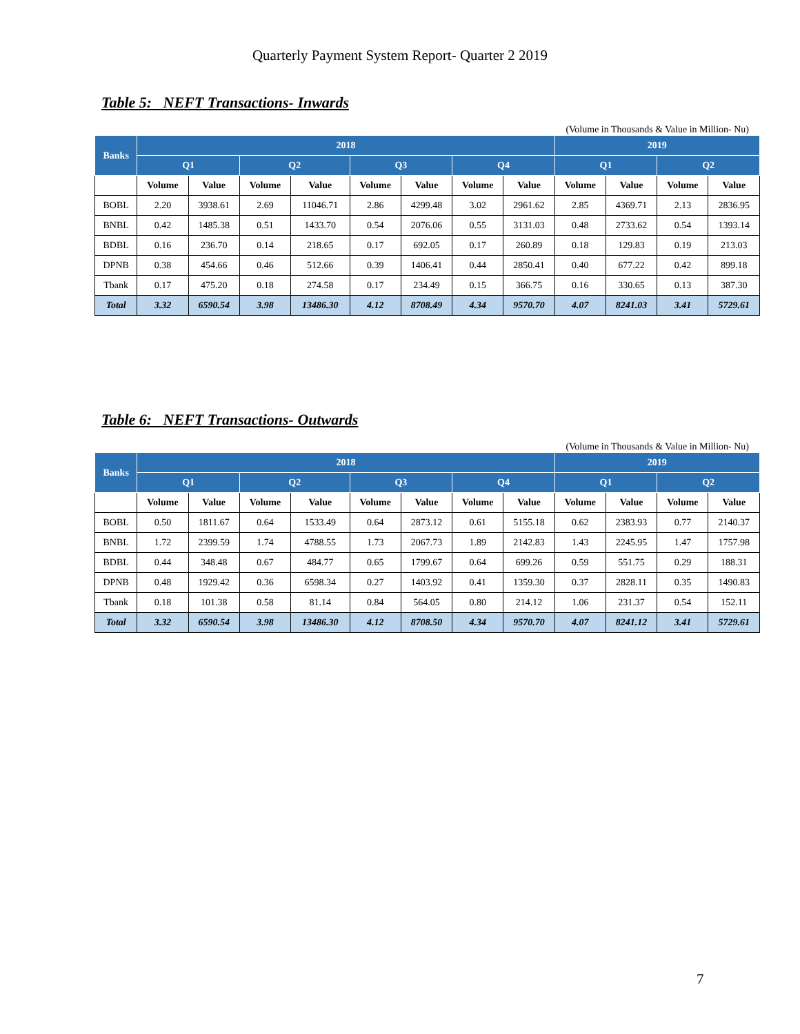Quarterly Payment System Report- Quarter 2 2019
Table 5: NEFT Transactions- Inwards
(Volume in Thousands & Value in Million- Nu)
| Banks | 2018 | | | | | | | | 2019 | | | |
| --- | --- | --- | --- | --- | --- | --- | --- | --- | --- | --- | --- | --- |
| | Q1 | | Q2 | | Q3 | | Q4 | | Q1 | | Q2 | |
| | Volume | Value | Volume | Value | Volume | Value | Volume | Value | Volume | Value | Volume | Value |
| BOBL | 2.20 | 3938.61 | 2.69 | 11046.71 | 2.86 | 4299.48 | 3.02 | 2961.62 | 2.85 | 4369.71 | 2.13 | 2836.95 |
| BNBL | 0.42 | 1485.38 | 0.51 | 1433.70 | 0.54 | 2076.06 | 0.55 | 3131.03 | 0.48 | 2733.62 | 0.54 | 1393.14 |
| BDBL | 0.16 | 236.70 | 0.14 | 218.65 | 0.17 | 692.05 | 0.17 | 260.89 | 0.18 | 129.83 | 0.19 | 213.03 |
| DPNB | 0.38 | 454.66 | 0.46 | 512.66 | 0.39 | 1406.41 | 0.44 | 2850.41 | 0.40 | 677.22 | 0.42 | 899.18 |
| Tbank | 0.17 | 475.20 | 0.18 | 274.58 | 0.17 | 234.49 | 0.15 | 366.75 | 0.16 | 330.65 | 0.13 | 387.30 |
| Total | 3.32 | 6590.54 | 3.98 | 13486.30 | 4.12 | 8708.49 | 4.34 | 9570.70 | 4.07 | 8241.03 | 3.41 | 5729.61 |
Table 6: NEFT Transactions- Outwards
(Volume in Thousands & Value in Million- Nu)
| Banks | 2018 | | | | | | | | 2019 | | | |
| --- | --- | --- | --- | --- | --- | --- | --- | --- | --- | --- | --- | --- |
| | Q1 | | Q2 | | Q3 | | Q4 | | Q1 | | Q2 | |
| | Volume | Value | Volume | Value | Volume | Value | Volume | Value | Volume | Value | Volume | Value |
| BOBL | 0.50 | 1811.67 | 0.64 | 1533.49 | 0.64 | 2873.12 | 0.61 | 5155.18 | 0.62 | 2383.93 | 0.77 | 2140.37 |
| BNBL | 1.72 | 2399.59 | 1.74 | 4788.55 | 1.73 | 2067.73 | 1.89 | 2142.83 | 1.43 | 2245.95 | 1.47 | 1757.98 |
| BDBL | 0.44 | 348.48 | 0.67 | 484.77 | 0.65 | 1799.67 | 0.64 | 699.26 | 0.59 | 551.75 | 0.29 | 188.31 |
| DPNB | 0.48 | 1929.42 | 0.36 | 6598.34 | 0.27 | 1403.92 | 0.41 | 1359.30 | 0.37 | 2828.11 | 0.35 | 1490.83 |
| Tbank | 0.18 | 101.38 | 0.58 | 81.14 | 0.84 | 564.05 | 0.80 | 214.12 | 1.06 | 231.37 | 0.54 | 152.11 |
| Total | 3.32 | 6590.54 | 3.98 | 13486.30 | 4.12 | 8708.50 | 4.34 | 9570.70 | 4.07 | 8241.12 | 3.41 | 5729.61 |
7